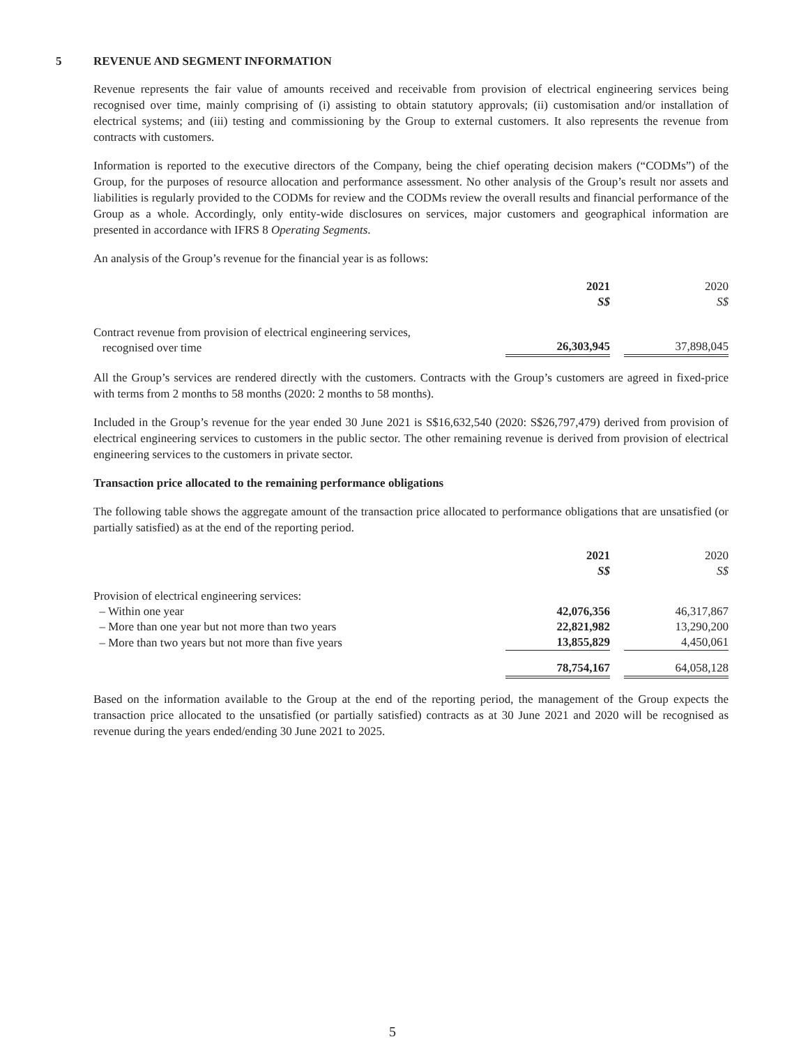5 REVENUE AND SEGMENT INFORMATION
Revenue represents the fair value of amounts received and receivable from provision of electrical engineering services being recognised over time, mainly comprising of (i) assisting to obtain statutory approvals; (ii) customisation and/or installation of electrical systems; and (iii) testing and commissioning by the Group to external customers. It also represents the revenue from contracts with customers.
Information is reported to the executive directors of the Company, being the chief operating decision makers (“CODMs”) of the Group, for the purposes of resource allocation and performance assessment. No other analysis of the Group’s result nor assets and liabilities is regularly provided to the CODMs for review and the CODMs review the overall results and financial performance of the Group as a whole. Accordingly, only entity-wide disclosures on services, major customers and geographical information are presented in accordance with IFRS 8 Operating Segments.
An analysis of the Group’s revenue for the financial year is as follows:
| | 2021 S$ | | 2020 S$ |
| --- | --- | --- | --- |
| Contract revenue from provision of electrical engineering services, recognised over time | 26,303,945 | | 37,898,045 |
All the Group’s services are rendered directly with the customers. Contracts with the Group’s customers are agreed in fixed-price with terms from 2 months to 58 months (2020: 2 months to 58 months).
Included in the Group’s revenue for the year ended 30 June 2021 is S$16,632,540 (2020: S$26,797,479) derived from provision of electrical engineering services to customers in the public sector. The other remaining revenue is derived from provision of electrical engineering services to the customers in private sector.
Transaction price allocated to the remaining performance obligations
The following table shows the aggregate amount of the transaction price allocated to performance obligations that are unsatisfied (or partially satisfied) as at the end of the reporting period.
| | 2021 S$ | | 2020 S$ |
| --- | --- | --- | --- |
| Provision of electrical engineering services: | | | |
| – Within one year | 42,076,356 | | 46,317,867 |
| – More than one year but not more than two years | 22,821,982 | | 13,290,200 |
| – More than two years but not more than five years | 13,855,829 | | 4,450,061 |
| | 78,754,167 | | 64,058,128 |
Based on the information available to the Group at the end of the reporting period, the management of the Group expects the transaction price allocated to the unsatisfied (or partially satisfied) contracts as at 30 June 2021 and 2020 will be recognised as revenue during the years ended/ending 30 June 2021 to 2025.
5